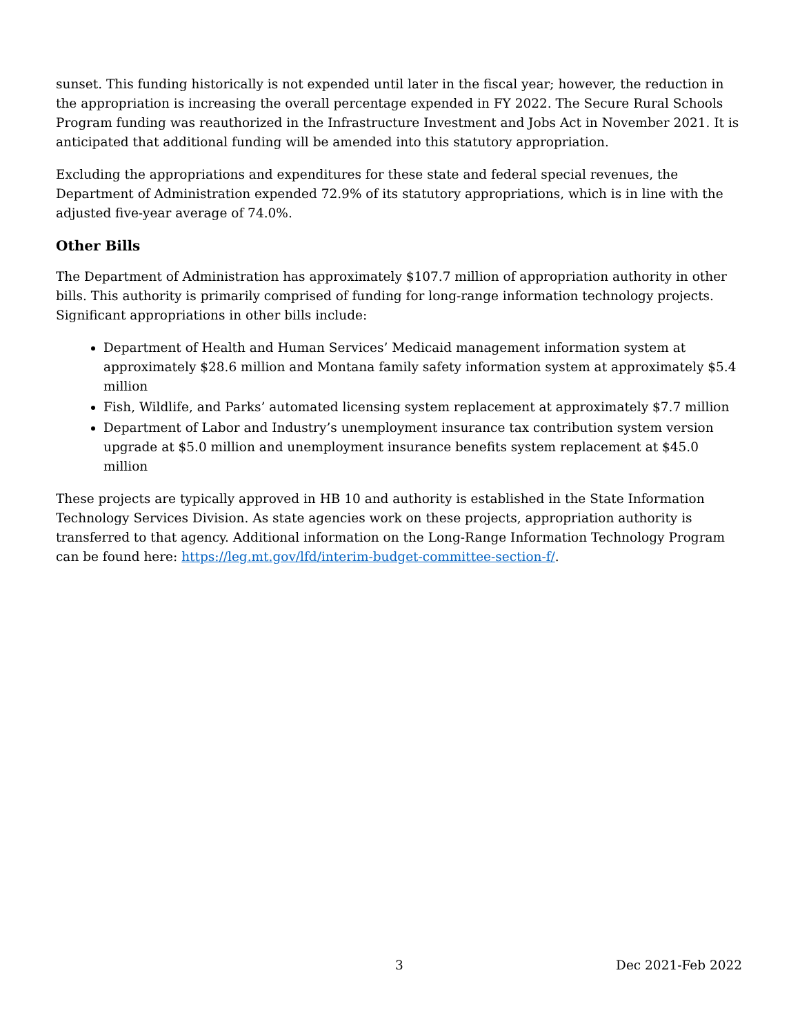sunset. This funding historically is not expended until later in the fiscal year; however, the reduction in the appropriation is increasing the overall percentage expended in FY 2022. The Secure Rural Schools Program funding was reauthorized in the Infrastructure Investment and Jobs Act in November 2021. It is anticipated that additional funding will be amended into this statutory appropriation.
Excluding the appropriations and expenditures for these state and federal special revenues, the Department of Administration expended 72.9% of its statutory appropriations, which is in line with the adjusted five-year average of 74.0%.
Other Bills
The Department of Administration has approximately $107.7 million of appropriation authority in other bills. This authority is primarily comprised of funding for long-range information technology projects. Significant appropriations in other bills include:
Department of Health and Human Services’ Medicaid management information system at approximately $28.6 million and Montana family safety information system at approximately $5.4 million
Fish, Wildlife, and Parks’ automated licensing system replacement at approximately $7.7 million
Department of Labor and Industry’s unemployment insurance tax contribution system version upgrade at $5.0 million and unemployment insurance benefits system replacement at $45.0 million
These projects are typically approved in HB 10 and authority is established in the State Information Technology Services Division. As state agencies work on these projects, appropriation authority is transferred to that agency. Additional information on the Long-Range Information Technology Program can be found here: https://leg.mt.gov/lfd/interim-budget-committee-section-f/.
3 Dec 2021-Feb 2022